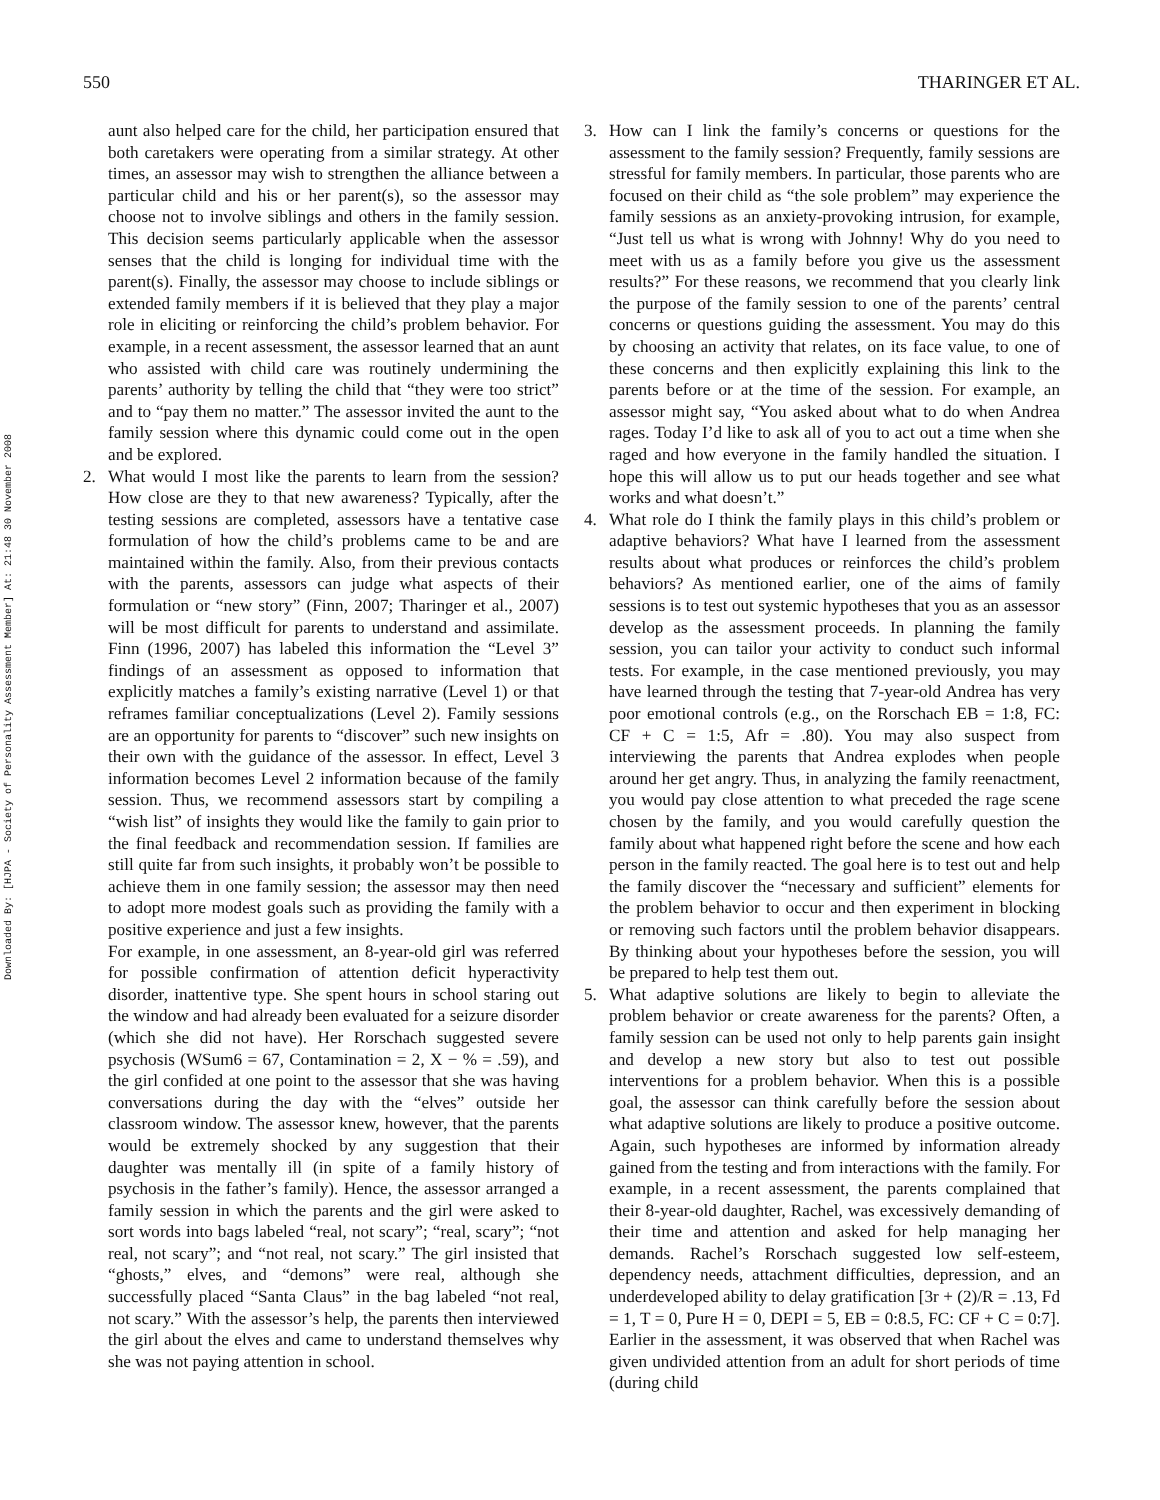550 THARINGER ET AL.
Downloaded By: [HJPA - Society of Personality Assessment Member] At: 21:48 30 November 2008
aunt also helped care for the child, her participation ensured that both caretakers were operating from a similar strategy. At other times, an assessor may wish to strengthen the alliance between a particular child and his or her parent(s), so the assessor may choose not to involve siblings and others in the family session. This decision seems particularly applicable when the assessor senses that the child is longing for individual time with the parent(s). Finally, the assessor may choose to include siblings or extended family members if it is believed that they play a major role in eliciting or reinforcing the child’s problem behavior. For example, in a recent assessment, the assessor learned that an aunt who assisted with child care was routinely undermining the parents’ authority by telling the child that “they were too strict” and to “pay them no matter.” The assessor invited the aunt to the family session where this dynamic could come out in the open and be explored.
2. What would I most like the parents to learn from the session? How close are they to that new awareness? Typically, after the testing sessions are completed, assessors have a tentative case formulation of how the child’s problems came to be and are maintained within the family. Also, from their previous contacts with the parents, assessors can judge what aspects of their formulation or “new story” (Finn, 2007; Tharinger et al., 2007) will be most difficult for parents to understand and assimilate. Finn (1996, 2007) has labeled this information the “Level 3” findings of an assessment as opposed to information that explicitly matches a family’s existing narrative (Level 1) or that reframes familiar conceptualizations (Level 2). Family sessions are an opportunity for parents to “discover” such new insights on their own with the guidance of the assessor. In effect, Level 3 information becomes Level 2 information because of the family session. Thus, we recommend assessors start by compiling a “wish list” of insights they would like the family to gain prior to the final feedback and recommendation session. If families are still quite far from such insights, it probably won’t be possible to achieve them in one family session; the assessor may then need to adopt more modest goals such as providing the family with a positive experience and just a few insights.
For example, in one assessment, an 8-year-old girl was referred for possible confirmation of attention deficit hyperactivity disorder, inattentive type. She spent hours in school staring out the window and had already been evaluated for a seizure disorder (which she did not have). Her Rorschach suggested severe psychosis (WSum6 = 67, Contamination = 2, X − % = .59), and the girl confided at one point to the assessor that she was having conversations during the day with the “elves” outside her classroom window. The assessor knew, however, that the parents would be extremely shocked by any suggestion that their daughter was mentally ill (in spite of a family history of psychosis in the father’s family). Hence, the assessor arranged a family session in which the parents and the girl were asked to sort words into bags labeled “real, not scary”; “real, scary”; “not real, not scary”; and “not real, not scary.” The girl insisted that “ghosts,” elves, and “demons” were real, although she successfully placed “Santa Claus” in the bag labeled “not real, not scary.” With the assessor’s help, the parents then interviewed the girl about the elves and came to understand themselves why she was not paying attention in school.
3. How can I link the family’s concerns or questions for the assessment to the family session? Frequently, family sessions are stressful for family members. In particular, those parents who are focused on their child as “the sole problem” may experience the family sessions as an anxiety-provoking intrusion, for example, “Just tell us what is wrong with Johnny! Why do you need to meet with us as a family before you give us the assessment results?” For these reasons, we recommend that you clearly link the purpose of the family session to one of the parents’ central concerns or questions guiding the assessment. You may do this by choosing an activity that relates, on its face value, to one of these concerns and then explicitly explaining this link to the parents before or at the time of the session. For example, an assessor might say, “You asked about what to do when Andrea rages. Today I’d like to ask all of you to act out a time when she raged and how everyone in the family handled the situation. I hope this will allow us to put our heads together and see what works and what doesn’t.”
4. What role do I think the family plays in this child’s problem or adaptive behaviors? What have I learned from the assessment results about what produces or reinforces the child’s problem behaviors? As mentioned earlier, one of the aims of family sessions is to test out systemic hypotheses that you as an assessor develop as the assessment proceeds. In planning the family session, you can tailor your activity to conduct such informal tests. For example, in the case mentioned previously, you may have learned through the testing that 7-year-old Andrea has very poor emotional controls (e.g., on the Rorschach EB = 1:8, FC: CF + C = 1:5, Afr = .80). You may also suspect from interviewing the parents that Andrea explodes when people around her get angry. Thus, in analyzing the family reenactment, you would pay close attention to what preceded the rage scene chosen by the family, and you would carefully question the family about what happened right before the scene and how each person in the family reacted. The goal here is to test out and help the family discover the “necessary and sufficient” elements for the problem behavior to occur and then experiment in blocking or removing such factors until the problem behavior disappears. By thinking about your hypotheses before the session, you will be prepared to help test them out.
5. What adaptive solutions are likely to begin to alleviate the problem behavior or create awareness for the parents? Often, a family session can be used not only to help parents gain insight and develop a new story but also to test out possible interventions for a problem behavior. When this is a possible goal, the assessor can think carefully before the session about what adaptive solutions are likely to produce a positive outcome. Again, such hypotheses are informed by information already gained from the testing and from interactions with the family. For example, in a recent assessment, the parents complained that their 8-year-old daughter, Rachel, was excessively demanding of their time and attention and asked for help managing her demands. Rachel’s Rorschach suggested low self-esteem, dependency needs, attachment difficulties, depression, and an underdeveloped ability to delay gratification [3r + (2)/R = .13, Fd = 1, T = 0, Pure H = 0, DEPI = 5, EB = 0:8.5, FC: CF + C = 0:7]. Earlier in the assessment, it was observed that when Rachel was given undivided attention from an adult for short periods of time (during child